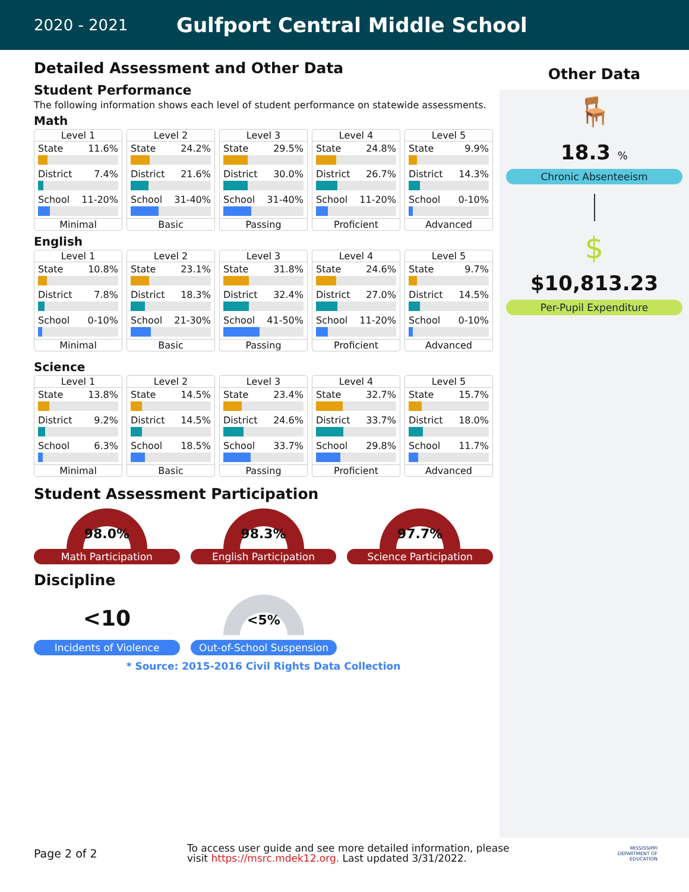2020 - 2021
Gulfport Central Middle School
Detailed Assessment and Other Data
Student Performance
The following information shows each level of student performance on statewide assessments.
Math
Level 1
State 11.6%
District 7.4%
School 11-20%
Minimal
Level 2
State 24.2%
District 21.6%
School 31-40%
Basic
Level 3
State 29.5%
District 30.0%
School 31-40%
Passing
Level 4
State 24.8%
District 26.7%
School 11-20%
Proficient
Level 5
State 9.9%
District 14.3%
School 0-10%
Advanced
English
Level 1
State 10.8%
District 7.8%
School 0-10%
Minimal
Level 2
State 23.1%
District 18.3%
School 21-30%
Basic
Level 3
State 31.8%
District 32.4%
School 41-50%
Passing
Level 4
State 24.6%
District 27.0%
School 11-20%
Proficient
Level 5
State 9.7%
District 14.5%
School 0-10%
Advanced
Science
Level 1
State 13.8%
District 9.2%
School 6.3%
Minimal
Level 2
State 14.5%
District 14.5%
School 18.5%
Basic
Level 3
State 23.4%
District 24.6%
School 33.7%
Passing
Level 4
State 32.7%
District 33.7%
School 29.8%
Proficient
Level 5
State 15.7%
District 18.0%
School 11.7%
Advanced
Student Assessment Participation
98.0%
Math Participation
98.3%
English Participation
97.7%
Science Participation
Discipline
<10
Incidents of Violence
<5%
Out-of-School Suspension
* Source: 2015-2016 Civil Rights Data Collection
Other Data
🪑
18.3 %
Chronic Absenteeism
$
$10,813.23
Per-Pupil Expenditure
Page 2 of 2
To access user guide and see more detailed information, please visit https://msrc.mdek12.org. Last updated 3/31/2022.
MISSISSIPPI
DEPARTMENT OF
EDUCATION